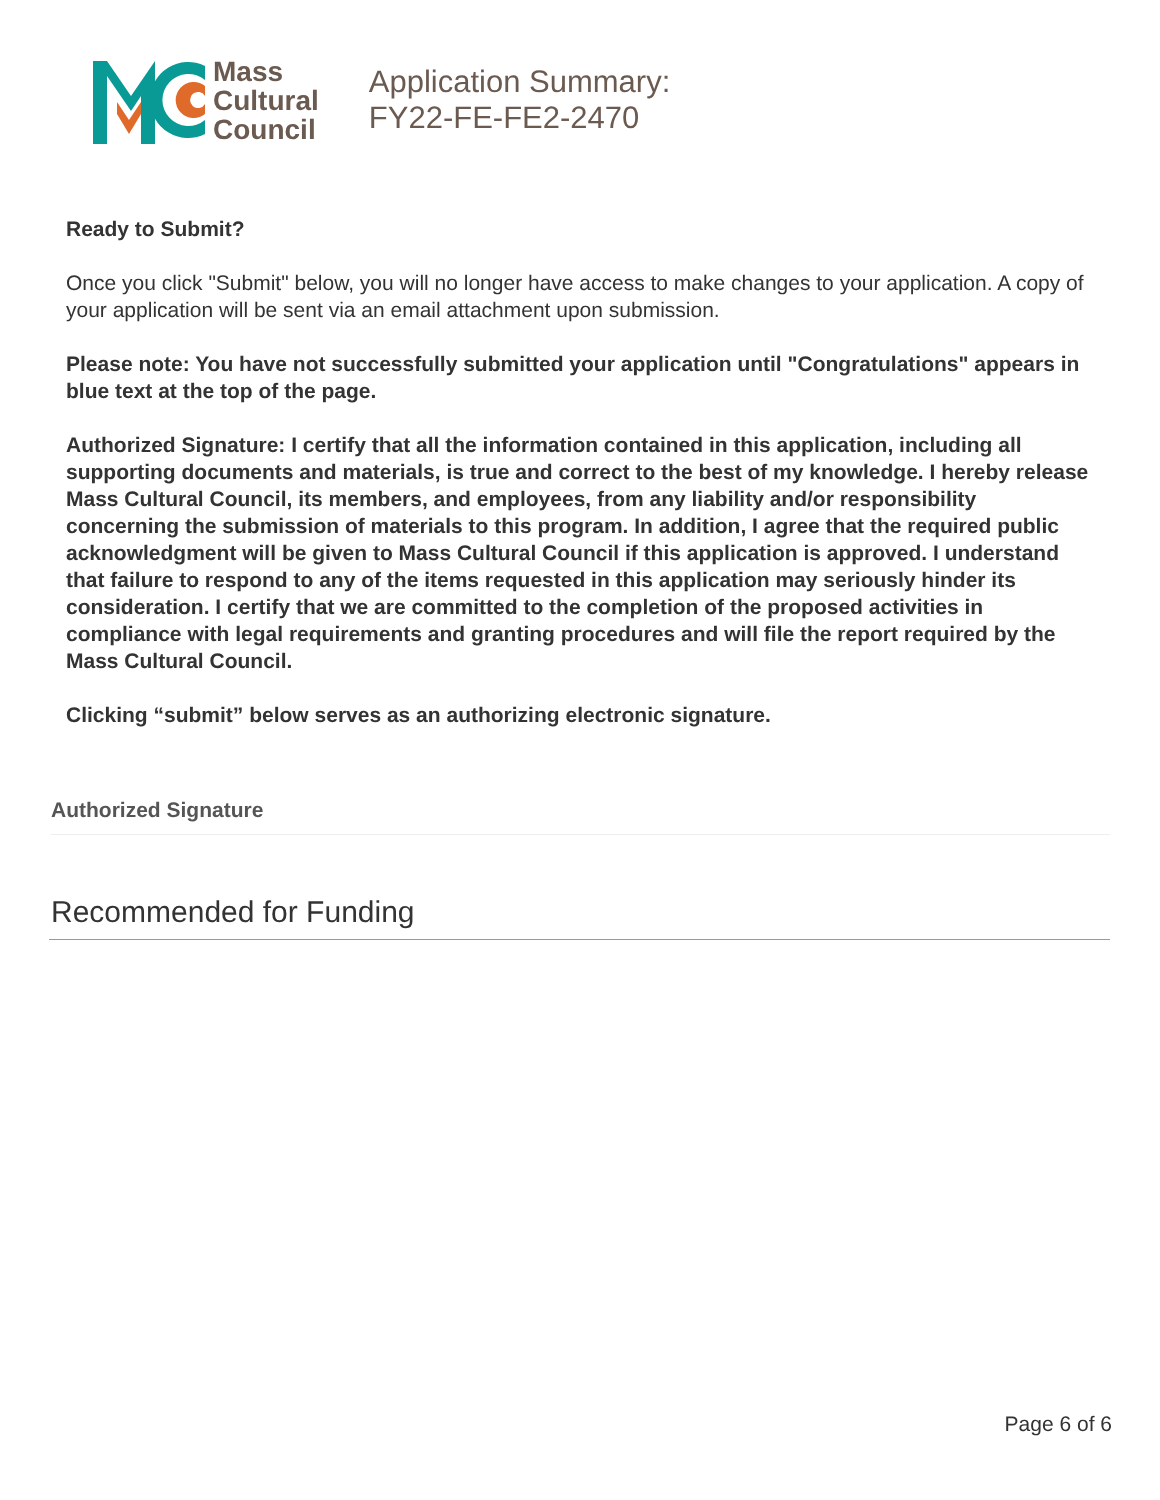Mass
Cultural
Council
Application Summary:
FY22-FE-FE2-2470
Ready to Submit?
Once you click "Submit" below, you will no longer have access to make changes to your application. A copy of your application will be sent via an email attachment upon submission.
Please note: You have not successfully submitted your application until "Congratulations" appears in blue text at the top of the page.
Authorized Signature: I certify that all the information contained in this application, including all supporting documents and materials, is true and correct to the best of my knowledge. I hereby release Mass Cultural Council, its members, and employees, from any liability and/or responsibility concerning the submission of materials to this program. In addition, I agree that the required public acknowledgment will be given to Mass Cultural Council if this application is approved. I understand that failure to respond to any of the items requested in this application may seriously hinder its consideration. I certify that we are committed to the completion of the proposed activities in compliance with legal requirements and granting procedures and will file the report required by the Mass Cultural Council.
Clicking “submit” below serves as an authorizing electronic signature.
Authorized Signature
Recommended for Funding
Page 6 of 6